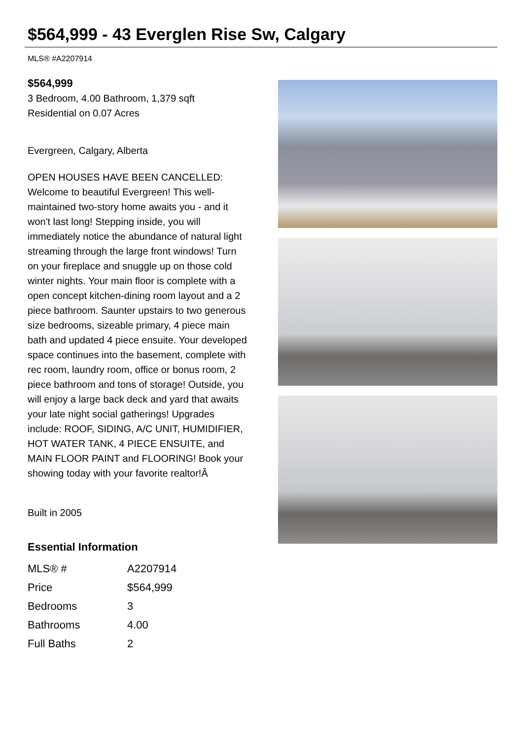$564,999 - 43 Everglen Rise Sw, Calgary
MLS® #A2207914
$564,999
3 Bedroom, 4.00 Bathroom, 1,379 sqft
Residential on 0.07 Acres
Evergreen, Calgary, Alberta
OPEN HOUSES HAVE BEEN CANCELLED: Welcome to beautiful Evergreen! This well-maintained two-story home awaits you - and it won't last long! Stepping inside, you will immediately notice the abundance of natural light streaming through the large front windows! Turn on your fireplace and snuggle up on those cold winter nights. Your main floor is complete with a open concept kitchen-dining room layout and a 2 piece bathroom. Saunter upstairs to two generous size bedrooms, sizeable primary, 4 piece main bath and updated 4 piece ensuite. Your developed space continues into the basement, complete with rec room, laundry room, office or bonus room, 2 piece bathroom and tons of storage! Outside, you will enjoy a large back deck and yard that awaits your late night social gatherings! Upgrades include: ROOF, SIDING, A/C UNIT, HUMIDIFIER, HOT WATER TANK, 4 PIECE ENSUITE, and MAIN FLOOR PAINT and FLOORING! Book your showing today with your favorite realtor!Â
Built in 2005
Essential Information
| MLS® # | A2207914 |
| Price | $564,999 |
| Bedrooms | 3 |
| Bathrooms | 4.00 |
| Full Baths | 2 |